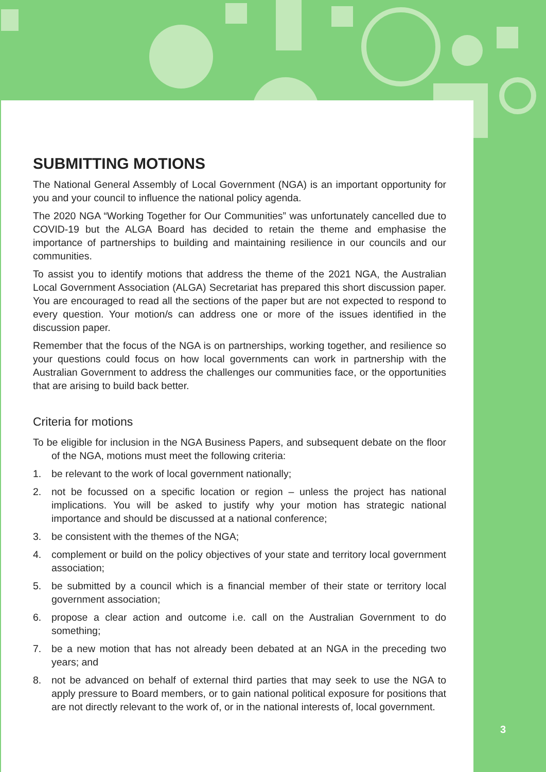SUBMITTING MOTIONS
The National General Assembly of Local Government (NGA) is an important opportunity for you and your council to influence the national policy agenda.
The 2020 NGA “Working Together for Our Communities” was unfortunately cancelled due to COVID-19 but the ALGA Board has decided to retain the theme and emphasise the importance of partnerships to building and maintaining resilience in our councils and our communities.
To assist you to identify motions that address the theme of the 2021 NGA, the Australian Local Government Association (ALGA) Secretariat has prepared this short discussion paper. You are encouraged to read all the sections of the paper but are not expected to respond to every question. Your motion/s can address one or more of the issues identified in the discussion paper.
Remember that the focus of the NGA is on partnerships, working together, and resilience so your questions could focus on how local governments can work in partnership with the Australian Government to address the challenges our communities face, or the opportunities that are arising to build back better.
Criteria for motions
To be eligible for inclusion in the NGA Business Papers, and subsequent debate on the floor of the NGA, motions must meet the following criteria:
1. be relevant to the work of local government nationally;
2. not be focussed on a specific location or region – unless the project has national implications. You will be asked to justify why your motion has strategic national importance and should be discussed at a national conference;
3. be consistent with the themes of the NGA;
4. complement or build on the policy objectives of your state and territory local government association;
5. be submitted by a council which is a financial member of their state or territory local government association;
6. propose a clear action and outcome i.e. call on the Australian Government to do something;
7. be a new motion that has not already been debated at an NGA in the preceding two years; and
8. not be advanced on behalf of external third parties that may seek to use the NGA to apply pressure to Board members, or to gain national political exposure for positions that are not directly relevant to the work of, or in the national interests of, local government.
3